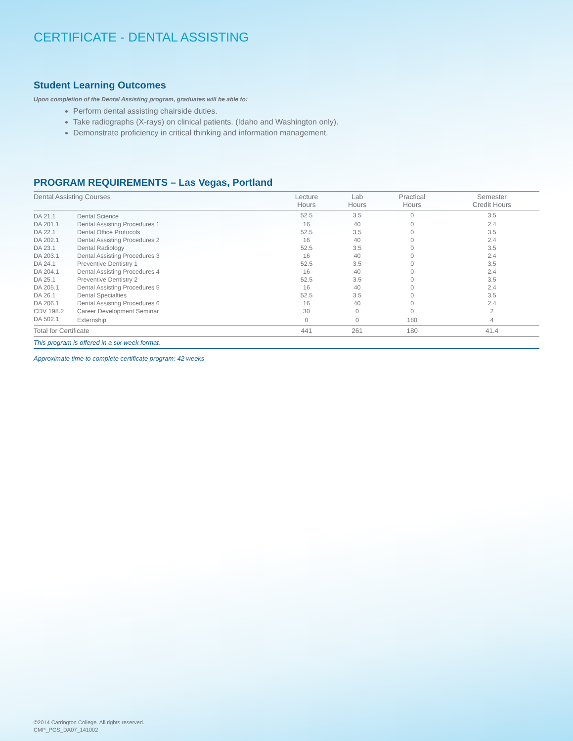CERTIFICATE - DENTAL ASSISTING
Student Learning Outcomes
Upon completion of the Dental Assisting program, graduates will be able to:
Perform dental assisting chairside duties.
Take radiographs (X-rays) on clinical patients. (Idaho and Washington only).
Demonstrate proficiency in critical thinking and information management.
PROGRAM REQUIREMENTS – Las Vegas, Portland
| Dental Assisting Courses | | Lecture Hours | Lab Hours | Practical Hours | Semester Credit Hours |
| --- | --- | --- | --- | --- | --- |
| DA 21.1 | Dental Science | 52.5 | 3.5 | 0 | 3.5 |
| DA 201.1 | Dental Assisting Procedures 1 | 16 | 40 | 0 | 2.4 |
| DA 22.1 | Dental Office Protocols | 52.5 | 3.5 | 0 | 3.5 |
| DA 202.1 | Dental Assisting Procedures 2 | 16 | 40 | 0 | 2.4 |
| DA 23.1 | Dental Radiology | 52.5 | 3.5 | 0 | 3.5 |
| DA 203.1 | Dental Assisting Procedures 3 | 16 | 40 | 0 | 2.4 |
| DA 24.1 | Preventive Dentistry 1 | 52.5 | 3.5 | 0 | 3.5 |
| DA 204.1 | Dental Assisting Procedures 4 | 16 | 40 | 0 | 2.4 |
| DA 25.1 | Preventive Dentistry 2 | 52.5 | 3.5 | 0 | 3.5 |
| DA 205.1 | Dental Assisting Procedures 5 | 16 | 40 | 0 | 2.4 |
| DA 26.1 | Dental Specialties | 52.5 | 3.5 | 0 | 3.5 |
| DA 206.1 | Dental Assisting Procedures 6 | 16 | 40 | 0 | 2.4 |
| CDV 198.2 | Career Development Seminar | 30 | 0 | 0 | 2 |
| DA 502.1 | Externship | 0 | 0 | 180 | 4 |
| Total for Certificate | | 441 | 261 | 180 | 41.4 |
This program is offered in a six-week format.
Approximate time to complete certificate program: 42 weeks
©2014 Carrington College. All rights reserved.
CMP_PGS_DA07_141002